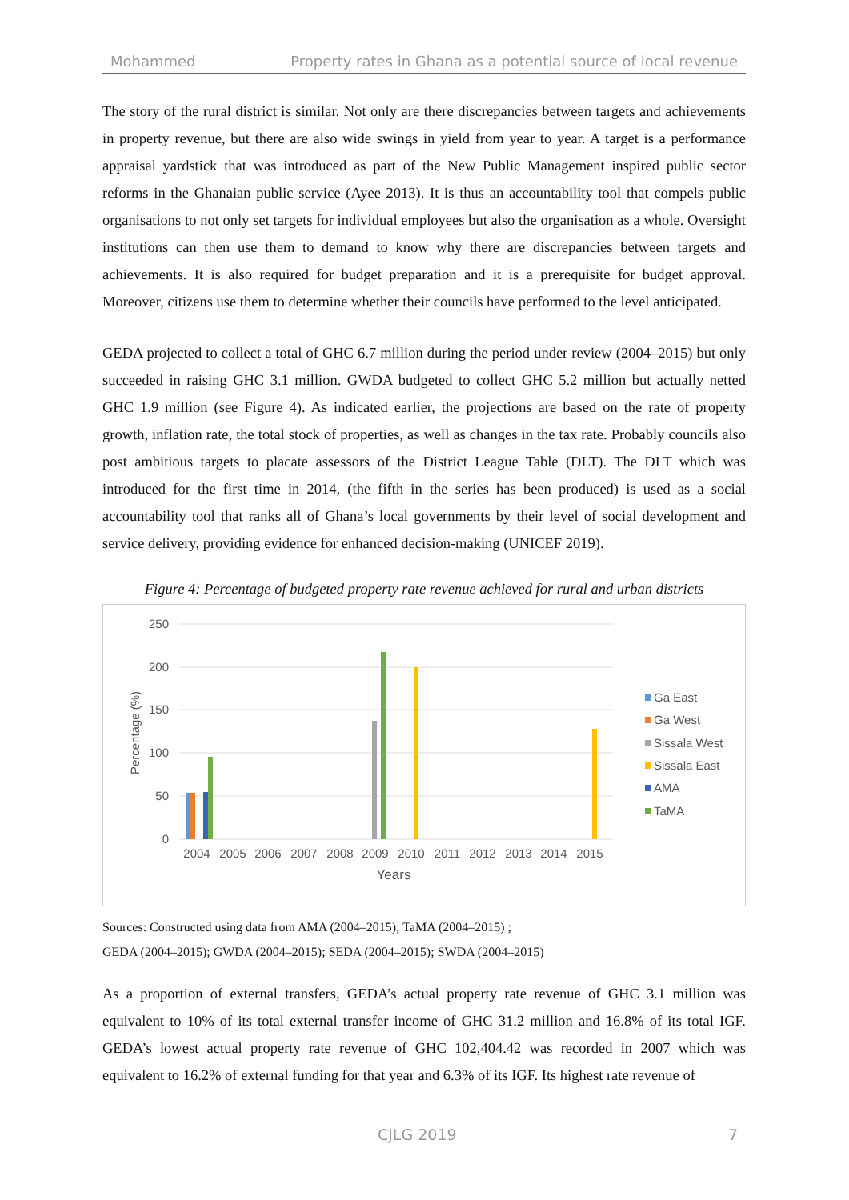Mohammed Property rates in Ghana as a potential source of local revenue
The story of the rural district is similar. Not only are there discrepancies between targets and achievements in property revenue, but there are also wide swings in yield from year to year. A target is a performance appraisal yardstick that was introduced as part of the New Public Management inspired public sector reforms in the Ghanaian public service (Ayee 2013). It is thus an accountability tool that compels public organisations to not only set targets for individual employees but also the organisation as a whole. Oversight institutions can then use them to demand to know why there are discrepancies between targets and achievements. It is also required for budget preparation and it is a prerequisite for budget approval. Moreover, citizens use them to determine whether their councils have performed to the level anticipated.
GEDA projected to collect a total of GHC 6.7 million during the period under review (2004–2015) but only succeeded in raising GHC 3.1 million. GWDA budgeted to collect GHC 5.2 million but actually netted GHC 1.9 million (see Figure 4). As indicated earlier, the projections are based on the rate of property growth, inflation rate, the total stock of properties, as well as changes in the tax rate. Probably councils also post ambitious targets to placate assessors of the District League Table (DLT). The DLT which was introduced for the first time in 2014, (the fifth in the series has been produced) is used as a social accountability tool that ranks all of Ghana’s local governments by their level of social development and service delivery, providing evidence for enhanced decision-making (UNICEF 2019).
Figure 4: Percentage of budgeted property rate revenue achieved for rural and urban districts
250
200
150
100
50
0
Percentage (%)
2004
2005
2006
2007
2008
2009
2010
2011
2012
2013
2014
2015
Years
Ga East
Ga West
Sissala West
Sissala East
AMA
TaMA
Sources: Constructed using data from AMA (2004–2015); TaMA (2004–2015) ;
GEDA (2004–2015); GWDA (2004–2015); SEDA (2004–2015); SWDA (2004–2015)
As a proportion of external transfers, GEDA’s actual property rate revenue of GHC 3.1 million was equivalent to 10% of its total external transfer income of GHC 31.2 million and 16.8% of its total IGF. GEDA’s lowest actual property rate revenue of GHC 102,404.42 was recorded in 2007 which was equivalent to 16.2% of external funding for that year and 6.3% of its IGF. Its highest rate revenue of
CJLG 2019 7